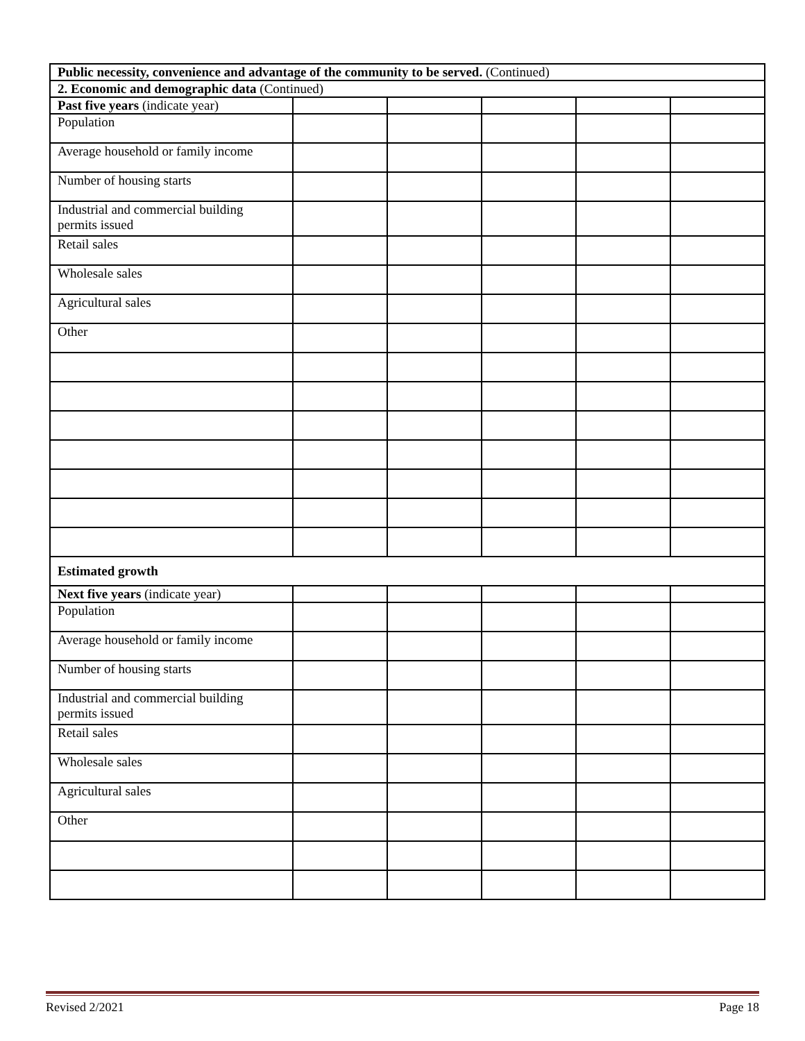| Public necessity, convenience and advantage of the community to be served. (Continued) | | | | | |
| 2. Economic and demographic data (Continued) | | | | | |
| Past five years (indicate year) | | | | | |
| Population | | | | | |
| Average household or family income | | | | | |
| Number of housing starts | | | | | |
| Industrial and commercial building permits issued | | | | | |
| Retail sales | | | | | |
| Wholesale sales | | | | | |
| Agricultural sales | | | | | |
| Other | | | | | |
| Estimated growth | | | | | |
| Next five years (indicate year) | | | | | |
| Population | | | | | |
| Average household or family income | | | | | |
| Number of housing starts | | | | | |
| Industrial and commercial building permits issued | | | | | |
| Retail sales | | | | | |
| Wholesale sales | | | | | |
| Agricultural sales | | | | | |
| Other | | | | | |
Revised 2/2021 Page 18